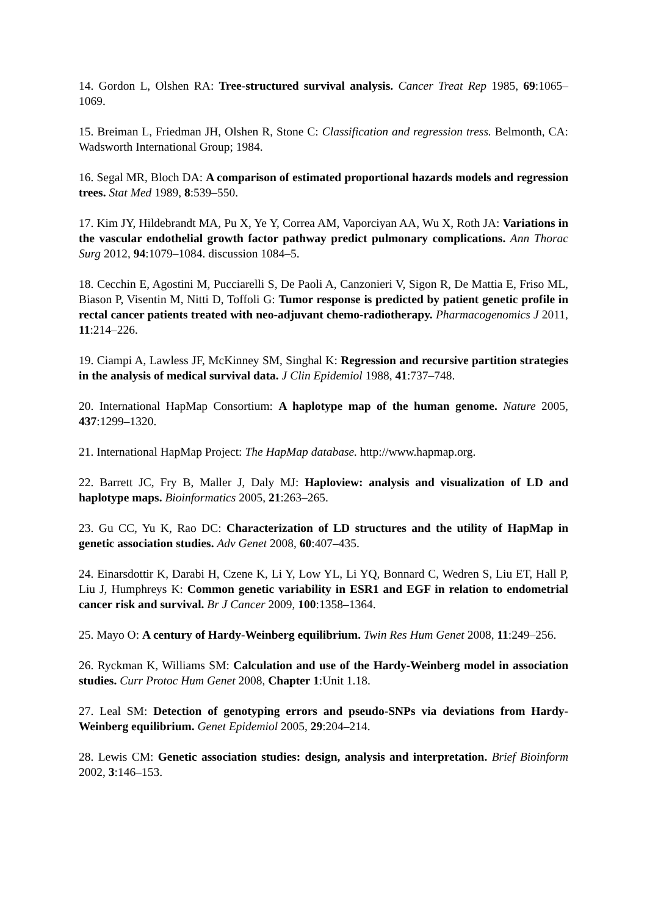14. Gordon L, Olshen RA: Tree-structured survival analysis. Cancer Treat Rep 1985, 69:1065–1069.
15. Breiman L, Friedman JH, Olshen R, Stone C: Classification and regression tress. Belmonth, CA: Wadsworth International Group; 1984.
16. Segal MR, Bloch DA: A comparison of estimated proportional hazards models and regression trees. Stat Med 1989, 8:539–550.
17. Kim JY, Hildebrandt MA, Pu X, Ye Y, Correa AM, Vaporciyan AA, Wu X, Roth JA: Variations in the vascular endothelial growth factor pathway predict pulmonary complications. Ann Thorac Surg 2012, 94:1079–1084. discussion 1084–5.
18. Cecchin E, Agostini M, Pucciarelli S, De Paoli A, Canzonieri V, Sigon R, De Mattia E, Friso ML, Biason P, Visentin M, Nitti D, Toffoli G: Tumor response is predicted by patient genetic profile in rectal cancer patients treated with neo-adjuvant chemo-radiotherapy. Pharmacogenomics J 2011, 11:214–226.
19. Ciampi A, Lawless JF, McKinney SM, Singhal K: Regression and recursive partition strategies in the analysis of medical survival data. J Clin Epidemiol 1988, 41:737–748.
20. International HapMap Consortium: A haplotype map of the human genome. Nature 2005, 437:1299–1320.
21. International HapMap Project: The HapMap database. http://www.hapmap.org.
22. Barrett JC, Fry B, Maller J, Daly MJ: Haploview: analysis and visualization of LD and haplotype maps. Bioinformatics 2005, 21:263–265.
23. Gu CC, Yu K, Rao DC: Characterization of LD structures and the utility of HapMap in genetic association studies. Adv Genet 2008, 60:407–435.
24. Einarsdottir K, Darabi H, Czene K, Li Y, Low YL, Li YQ, Bonnard C, Wedren S, Liu ET, Hall P, Liu J, Humphreys K: Common genetic variability in ESR1 and EGF in relation to endometrial cancer risk and survival. Br J Cancer 2009, 100:1358–1364.
25. Mayo O: A century of Hardy-Weinberg equilibrium. Twin Res Hum Genet 2008, 11:249–256.
26. Ryckman K, Williams SM: Calculation and use of the Hardy-Weinberg model in association studies. Curr Protoc Hum Genet 2008, Chapter 1:Unit 1.18.
27. Leal SM: Detection of genotyping errors and pseudo-SNPs via deviations from Hardy-Weinberg equilibrium. Genet Epidemiol 2005, 29:204–214.
28. Lewis CM: Genetic association studies: design, analysis and interpretation. Brief Bioinform 2002, 3:146–153.